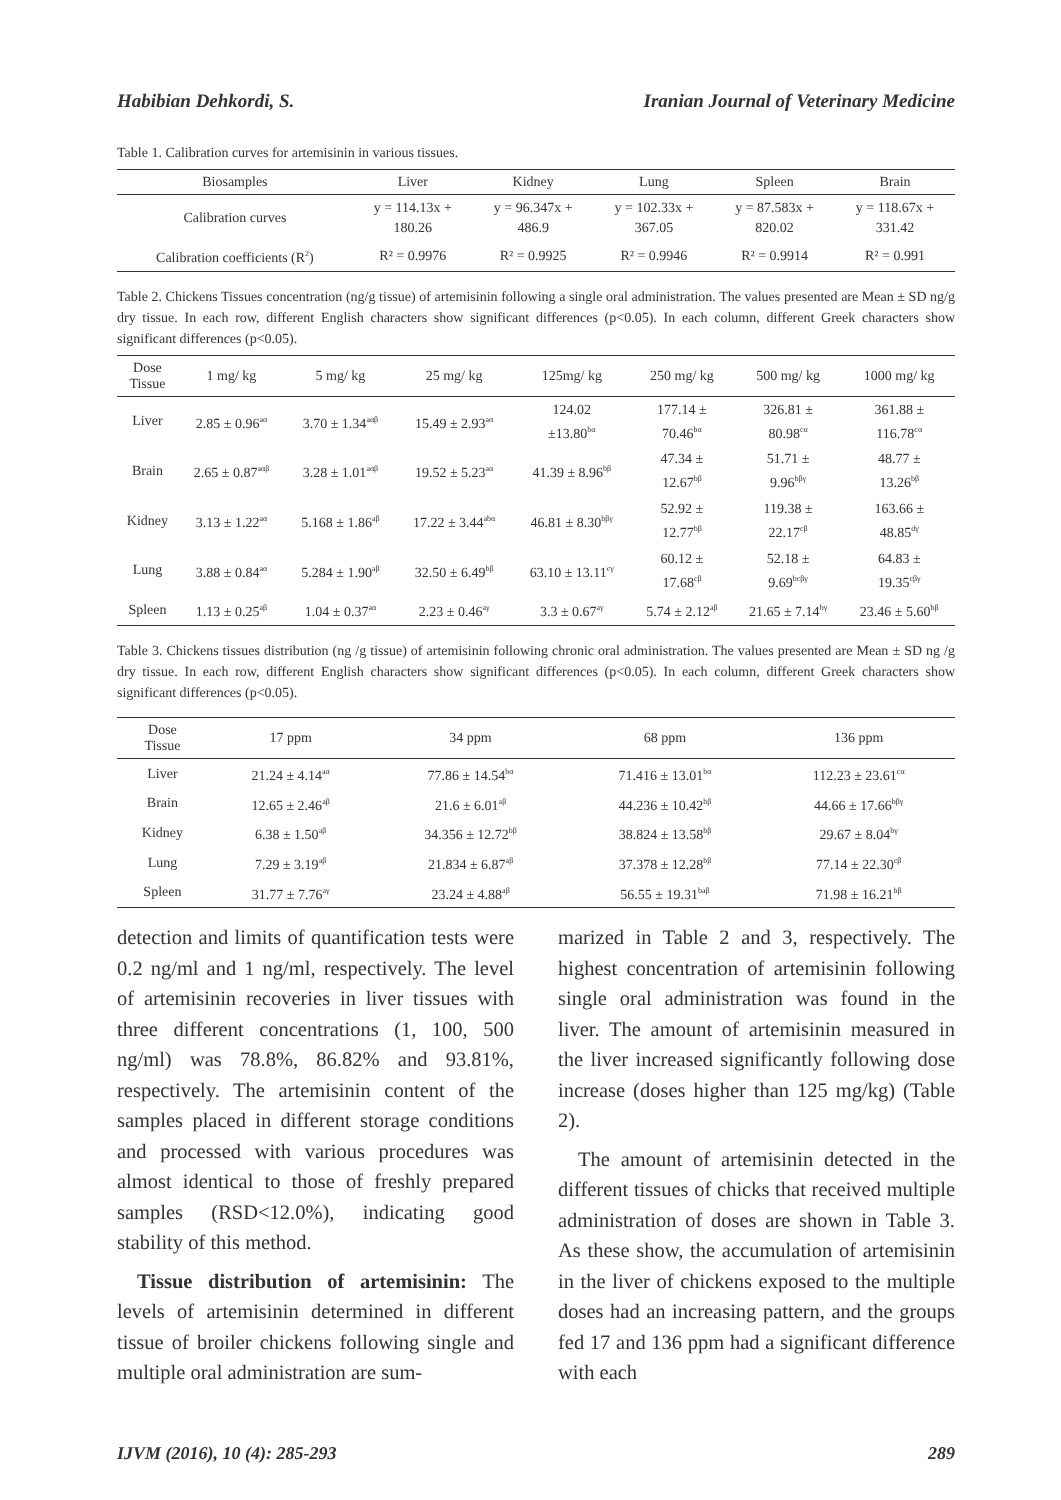Habibian Dehkordi, S. Iranian Journal of Veterinary Medicine
Table 1. Calibration curves for artemisinin in various tissues.
| Biosamples | Liver | Kidney | Lung | Spleen | Brain |
| --- | --- | --- | --- | --- | --- |
| Calibration curves | y = 114.13x + 180.26 | y = 96.347x + 486.9 | y = 102.33x + 367.05 | y = 87.583x + 820.02 | y = 118.67x + 331.42 |
| Calibration coefficients (R<sup>2</sup>) | R² = 0.9976 | R² = 0.9925 | R² = 0.9946 | R² = 0.9914 | R² = 0.991 |
Table 2. Chickens Tissues concentration (ng/g tissue) of artemisinin following a single oral administration. The values presented are Mean ± SD ng/g dry tissue. In each row, different English characters show significant differences (p<0.05). In each column, different Greek characters show significant differences (p<0.05).
| Dose Tissue | 1 mg/ kg | 5 mg/ kg | 25 mg/ kg | 125mg/ kg | 250 mg/ kg | 500 mg/ kg | 1000 mg/ kg |
| --- | --- | --- | --- | --- | --- | --- | --- |
| Liver | 2.85 ± 0.96<sup>aα</sup> | 3.70 ± 1.34<sup>aαβ</sup> | 15.49 ± 2.93<sup>aα</sup> | 124.02 ±13.80<sup>bα</sup> | 177.14 ± 70.46<sup>bα</sup> | 326.81 ± 80.98<sup>cα</sup> | 361.88 ± 116.78<sup>cα</sup> |
| Brain | 2.65 ± 0.87<sup>aαβ</sup> | 3.28 ± 1.01<sup>aαβ</sup> | 19.52 ± 5.23<sup>aα</sup> | 41.39 ± 8.96<sup>bβ</sup> | 47.34 ± 12.67<sup>bβ</sup> | 51.71 ± 9.96<sup>bβγ</sup> | 48.77 ± 13.26<sup>bβ</sup> |
| Kidney | 3.13 ± 1.22<sup>aα</sup> | 5.168 ± 1.86<sup>aβ</sup> | 17.22 ± 3.44<sup>abα</sup> | 46.81 ± 8.30<sup>bβγ</sup> | 52.92 ± 12.77<sup>bβ</sup> | 119.38 ± 22.17<sup>cβ</sup> | 163.66 ± 48.85<sup>dγ</sup> |
| Lung | 3.88 ± 0.84<sup>aα</sup> | 5.284 ± 1.90<sup>aβ</sup> | 32.50 ± 6.49<sup>bβ</sup> | 63.10 ± 13.11<sup>cγ</sup> | 60.12 ± 17.68<sup>cβ</sup> | 52.18 ± 9.69<sup>bcβγ</sup> | 64.83 ± 19.35<sup>cβγ</sup> |
| Spleen | 1.13 ± 0.25<sup>aβ</sup> | 1.04 ± 0.37<sup>aα</sup> | 2.23 ± 0.46<sup>aγ</sup> | 3.3 ± 0.67<sup>aγ</sup> | 5.74 ± 2.12<sup>aβ</sup> | 21.65 ± 7.14<sup>bγ</sup> | 23.46 ± 5.60<sup>bβ</sup> |
Table 3. Chickens tissues distribution (ng /g tissue) of artemisinin following chronic oral administration. The values presented are Mean ± SD ng /g dry tissue. In each row, different English characters show significant differences (p<0.05). In each column, different Greek characters show significant differences (p<0.05).
| Dose Tissue | 17 ppm | 34 ppm | 68 ppm | 136 ppm |
| --- | --- | --- | --- | --- |
| Liver | 21.24 ± 4.14<sup>aα</sup> | 77.86 ± 14.54<sup>bα</sup> | 71.416 ± 13.01<sup>bα</sup> | 112.23 ± 23.61<sup>cα</sup> |
| Brain | 12.65 ± 2.46<sup>aβ</sup> | 21.6 ± 6.01<sup>aβ</sup> | 44.236 ± 10.42<sup>bβ</sup> | 44.66 ± 17.66<sup>bβγ</sup> |
| Kidney | 6.38 ± 1.50<sup>aβ</sup> | 34.356 ± 12.72<sup>bβ</sup> | 38.824 ± 13.58<sup>bβ</sup> | 29.67 ± 8.04<sup>bγ</sup> |
| Lung | 7.29 ± 3.19<sup>aβ</sup> | 21.834 ± 6.87<sup>aβ</sup> | 37.378 ± 12.28<sup>bβ</sup> | 77.14 ± 22.30<sup>cβ</sup> |
| Spleen | 31.77 ± 7.76<sup>aγ</sup> | 23.24 ± 4.88<sup>aβ</sup> | 56.55 ± 19.31<sup>baβ</sup> | 71.98 ± 16.21<sup>bβ</sup> |
detection and limits of quantification tests were 0.2 ng/ml and 1 ng/ml, respectively. The level of artemisinin recoveries in liver tissues with three different concentrations (1, 100, 500 ng/ml) was 78.8%, 86.82% and 93.81%, respectively. The artemisinin content of the samples placed in different storage conditions and processed with various procedures was almost identical to those of freshly prepared samples (RSD<12.0%), indicating good stability of this method.
Tissue distribution of artemisinin: The levels of artemisinin determined in different tissue of broiler chickens following single and multiple oral administration are sum-
marized in Table 2 and 3, respectively. The highest concentration of artemisinin following single oral administration was found in the liver. The amount of artemisinin measured in the liver increased significantly following dose increase (doses higher than 125 mg/kg) (Table 2).
The amount of artemisinin detected in the different tissues of chicks that received multiple administration of doses are shown in Table 3. As these show, the accumulation of artemisinin in the liver of chickens exposed to the multiple doses had an increasing pattern, and the groups fed 17 and 136 ppm had a significant difference with each
IJVM (2016), 10 (4): 285-293 289